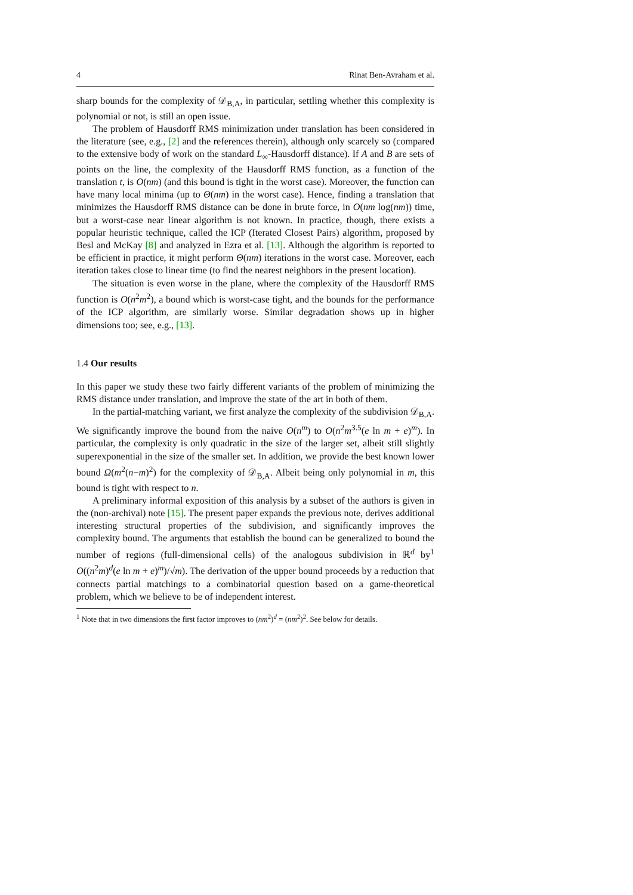4 Rinat Ben-Avraham et al.
sharp bounds for the complexity of 𝒟<sub>B,A</sub>, in particular, settling whether this complexity is polynomial or not, is still an open issue.
The problem of Hausdorff RMS minimization under translation has been considered in the literature (see, e.g., [2] and the references therein), although only scarcely so (compared to the extensive body of work on the standard L<sub>∞</sub>-Hausdorff distance). If A and B are sets of points on the line, the complexity of the Hausdorff RMS function, as a function of the translation t, is O(nm) (and this bound is tight in the worst case). Moreover, the function can have many local minima (up to Θ(nm) in the worst case). Hence, finding a translation that minimizes the Hausdorff RMS distance can be done in brute force, in O(nm log(nm)) time, but a worst-case near linear algorithm is not known. In practice, though, there exists a popular heuristic technique, called the ICP (Iterated Closest Pairs) algorithm, proposed by Besl and McKay [8] and analyzed in Ezra et al. [13]. Although the algorithm is reported to be efficient in practice, it might perform Θ(nm) iterations in the worst case. Moreover, each iteration takes close to linear time (to find the nearest neighbors in the present location).
The situation is even worse in the plane, where the complexity of the Hausdorff RMS function is O(n<sup>2</sup>m<sup>2</sup>), a bound which is worst-case tight, and the bounds for the performance of the ICP algorithm, are similarly worse. Similar degradation shows up in higher dimensions too; see, e.g., [13].
1.4 Our results
In this paper we study these two fairly different variants of the problem of minimizing the RMS distance under translation, and improve the state of the art in both of them.
In the partial-matching variant, we first analyze the complexity of the subdivision 𝒟<sub>B,A</sub>. We significantly improve the bound from the naive O(n<sup>m</sup>) to O(n<sup>2</sup>m<sup>3.5</sup>(e ln m + e)<sup>m</sup>). In particular, the complexity is only quadratic in the size of the larger set, albeit still slightly superexponential in the size of the smaller set. In addition, we provide the best known lower bound Ω(m<sup>2</sup>(n−m)<sup>2</sup>) for the complexity of 𝒟<sub>B,A</sub>. Albeit being only polynomial in m, this bound is tight with respect to n.
A preliminary informal exposition of this analysis by a subset of the authors is given in the (non-archival) note [15]. The present paper expands the previous note, derives additional interesting structural properties of the subdivision, and significantly improves the complexity bound. The arguments that establish the bound can be generalized to bound the number of regions (full-dimensional cells) of the analogous subdivision in ℝ<sup>d</sup> by<sup>1</sup> O((n<sup>2</sup>m)<sup>d</sup>(e ln m + e)<sup>m</sup>)/√m). The derivation of the upper bound proceeds by a reduction that connects partial matchings to a combinatorial question based on a game-theoretical problem, which we believe to be of independent interest.
<sup>1</sup> Note that in two dimensions the first factor improves to (nm<sup>2</sup>)<sup>d</sup> = (nm<sup>2</sup>)<sup>2</sup>. See below for details.